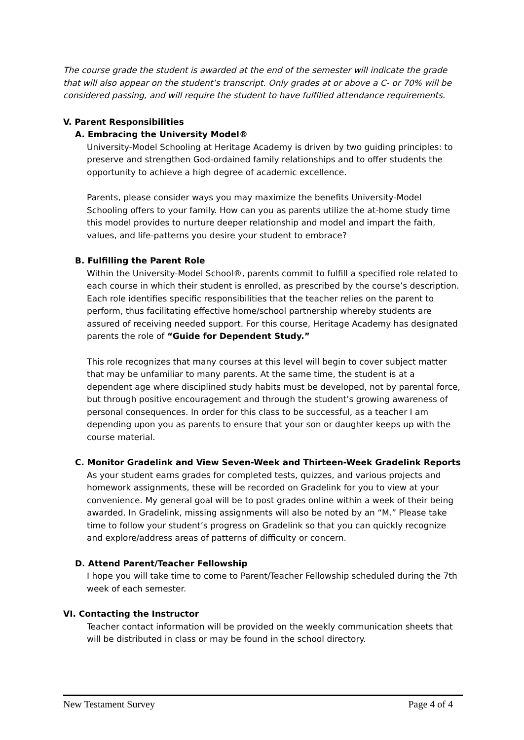The course grade the student is awarded at the end of the semester will indicate the grade that will also appear on the student’s transcript. Only grades at or above a C- or 70% will be considered passing, and will require the student to have fulfilled attendance requirements.
V. Parent Responsibilities
A. Embracing the University Model®
University-Model Schooling at Heritage Academy is driven by two guiding principles: to preserve and strengthen God-ordained family relationships and to offer students the opportunity to achieve a high degree of academic excellence.
Parents, please consider ways you may maximize the benefits University-Model Schooling offers to your family. How can you as parents utilize the at-home study time this model provides to nurture deeper relationship and model and impart the faith, values, and life-patterns you desire your student to embrace?
B. Fulfilling the Parent Role
Within the University-Model School®, parents commit to fulfill a specified role related to each course in which their student is enrolled, as prescribed by the course’s description. Each role identifies specific responsibilities that the teacher relies on the parent to perform, thus facilitating effective home/school partnership whereby students are assured of receiving needed support. For this course, Heritage Academy has designated parents the role of “Guide for Dependent Study.”
This role recognizes that many courses at this level will begin to cover subject matter that may be unfamiliar to many parents. At the same time, the student is at a dependent age where disciplined study habits must be developed, not by parental force, but through positive encouragement and through the student’s growing awareness of personal consequences. In order for this class to be successful, as a teacher I am depending upon you as parents to ensure that your son or daughter keeps up with the course material.
C. Monitor Gradelink and View Seven-Week and Thirteen-Week Gradelink Reports
As your student earns grades for completed tests, quizzes, and various projects and homework assignments, these will be recorded on Gradelink for you to view at your convenience. My general goal will be to post grades online within a week of their being awarded. In Gradelink, missing assignments will also be noted by an “M.” Please take time to follow your student’s progress on Gradelink so that you can quickly recognize and explore/address areas of patterns of difficulty or concern.
D. Attend Parent/Teacher Fellowship
I hope you will take time to come to Parent/Teacher Fellowship scheduled during the 7th week of each semester.
VI. Contacting the Instructor
Teacher contact information will be provided on the weekly communication sheets that will be distributed in class or may be found in the school directory.
New Testament Survey Page 4 of 4